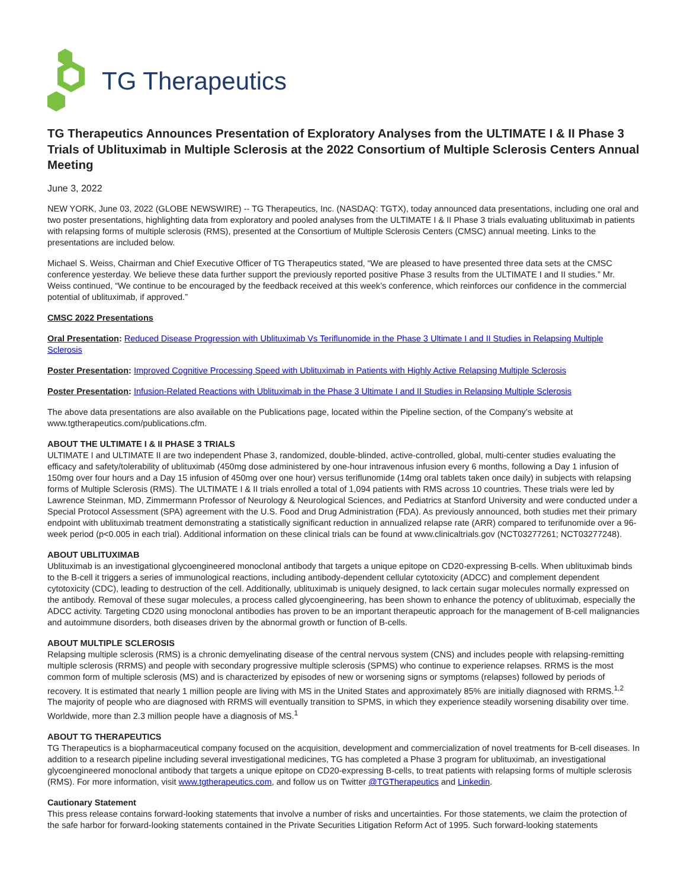TG Therapeutics
TG Therapeutics Announces Presentation of Exploratory Analyses from the ULTIMATE I & II Phase 3 Trials of Ublituximab in Multiple Sclerosis at the 2022 Consortium of Multiple Sclerosis Centers Annual Meeting
June 3, 2022
NEW YORK, June 03, 2022 (GLOBE NEWSWIRE) -- TG Therapeutics, Inc. (NASDAQ: TGTX), today announced data presentations, including one oral and two poster presentations, highlighting data from exploratory and pooled analyses from the ULTIMATE I & II Phase 3 trials evaluating ublituximab in patients with relapsing forms of multiple sclerosis (RMS), presented at the Consortium of Multiple Sclerosis Centers (CMSC) annual meeting. Links to the presentations are included below.
Michael S. Weiss, Chairman and Chief Executive Officer of TG Therapeutics stated, “We are pleased to have presented three data sets at the CMSC conference yesterday. We believe these data further support the previously reported positive Phase 3 results from the ULTIMATE I and II studies.” Mr. Weiss continued, “We continue to be encouraged by the feedback received at this week’s conference, which reinforces our confidence in the commercial potential of ublituximab, if approved.”
CMSC 2022 Presentations
Oral Presentation: Reduced Disease Progression with Ublituximab Vs Teriflunomide in the Phase 3 Ultimate I and II Studies in Relapsing Multiple Sclerosis
Poster Presentation: Improved Cognitive Processing Speed with Ublituximab in Patients with Highly Active Relapsing Multiple Sclerosis
Poster Presentation: Infusion-Related Reactions with Ublituximab in the Phase 3 Ultimate I and II Studies in Relapsing Multiple Sclerosis
The above data presentations are also available on the Publications page, located within the Pipeline section, of the Company’s website at www.tgtherapeutics.com/publications.cfm.
ABOUT THE ULTIMATE I & II PHASE 3 TRIALS
ULTIMATE I and ULTIMATE II are two independent Phase 3, randomized, double-blinded, active-controlled, global, multi-center studies evaluating the efficacy and safety/tolerability of ublituximab (450mg dose administered by one-hour intravenous infusion every 6 months, following a Day 1 infusion of 150mg over four hours and a Day 15 infusion of 450mg over one hour) versus teriflunomide (14mg oral tablets taken once daily) in subjects with relapsing forms of Multiple Sclerosis (RMS). The ULTIMATE I & II trials enrolled a total of 1,094 patients with RMS across 10 countries. These trials were led by Lawrence Steinman, MD, Zimmermann Professor of Neurology & Neurological Sciences, and Pediatrics at Stanford University and were conducted under a Special Protocol Assessment (SPA) agreement with the U.S. Food and Drug Administration (FDA). As previously announced, both studies met their primary endpoint with ublituximab treatment demonstrating a statistically significant reduction in annualized relapse rate (ARR) compared to terifunomide over a 96-week period (p<0.005 in each trial). Additional information on these clinical trials can be found at www.clinicaltrials.gov (NCT03277261; NCT03277248).
ABOUT UBLITUXIMAB
Ublituximab is an investigational glycoengineered monoclonal antibody that targets a unique epitope on CD20-expressing B-cells. When ublituximab binds to the B-cell it triggers a series of immunological reactions, including antibody-dependent cellular cytotoxicity (ADCC) and complement dependent cytotoxicity (CDC), leading to destruction of the cell. Additionally, ublituximab is uniquely designed, to lack certain sugar molecules normally expressed on the antibody. Removal of these sugar molecules, a process called glycoengineering, has been shown to enhance the potency of ublituximab, especially the ADCC activity. Targeting CD20 using monoclonal antibodies has proven to be an important therapeutic approach for the management of B-cell malignancies and autoimmune disorders, both diseases driven by the abnormal growth or function of B-cells.
ABOUT MULTIPLE SCLEROSIS
Relapsing multiple sclerosis (RMS) is a chronic demyelinating disease of the central nervous system (CNS) and includes people with relapsing-remitting multiple sclerosis (RRMS) and people with secondary progressive multiple sclerosis (SPMS) who continue to experience relapses. RRMS is the most common form of multiple sclerosis (MS) and is characterized by episodes of new or worsening signs or symptoms (relapses) followed by periods of recovery. It is estimated that nearly 1 million people are living with MS in the United States and approximately 85% are initially diagnosed with RRMS.<sup>1,2</sup> The majority of people who are diagnosed with RRMS will eventually transition to SPMS, in which they experience steadily worsening disability over time. Worldwide, more than 2.3 million people have a diagnosis of MS.<sup>1</sup>
ABOUT TG THERAPEUTICS
TG Therapeutics is a biopharmaceutical company focused on the acquisition, development and commercialization of novel treatments for B-cell diseases. In addition to a research pipeline including several investigational medicines, TG has completed a Phase 3 program for ublituximab, an investigational glycoengineered monoclonal antibody that targets a unique epitope on CD20-expressing B-cells, to treat patients with relapsing forms of multiple sclerosis (RMS). For more information, visit www.tgtherapeutics.com, and follow us on Twitter @TGTherapeutics and Linkedin.
Cautionary Statement
This press release contains forward-looking statements that involve a number of risks and uncertainties. For those statements, we claim the protection of the safe harbor for forward-looking statements contained in the Private Securities Litigation Reform Act of 1995. Such forward-looking statements